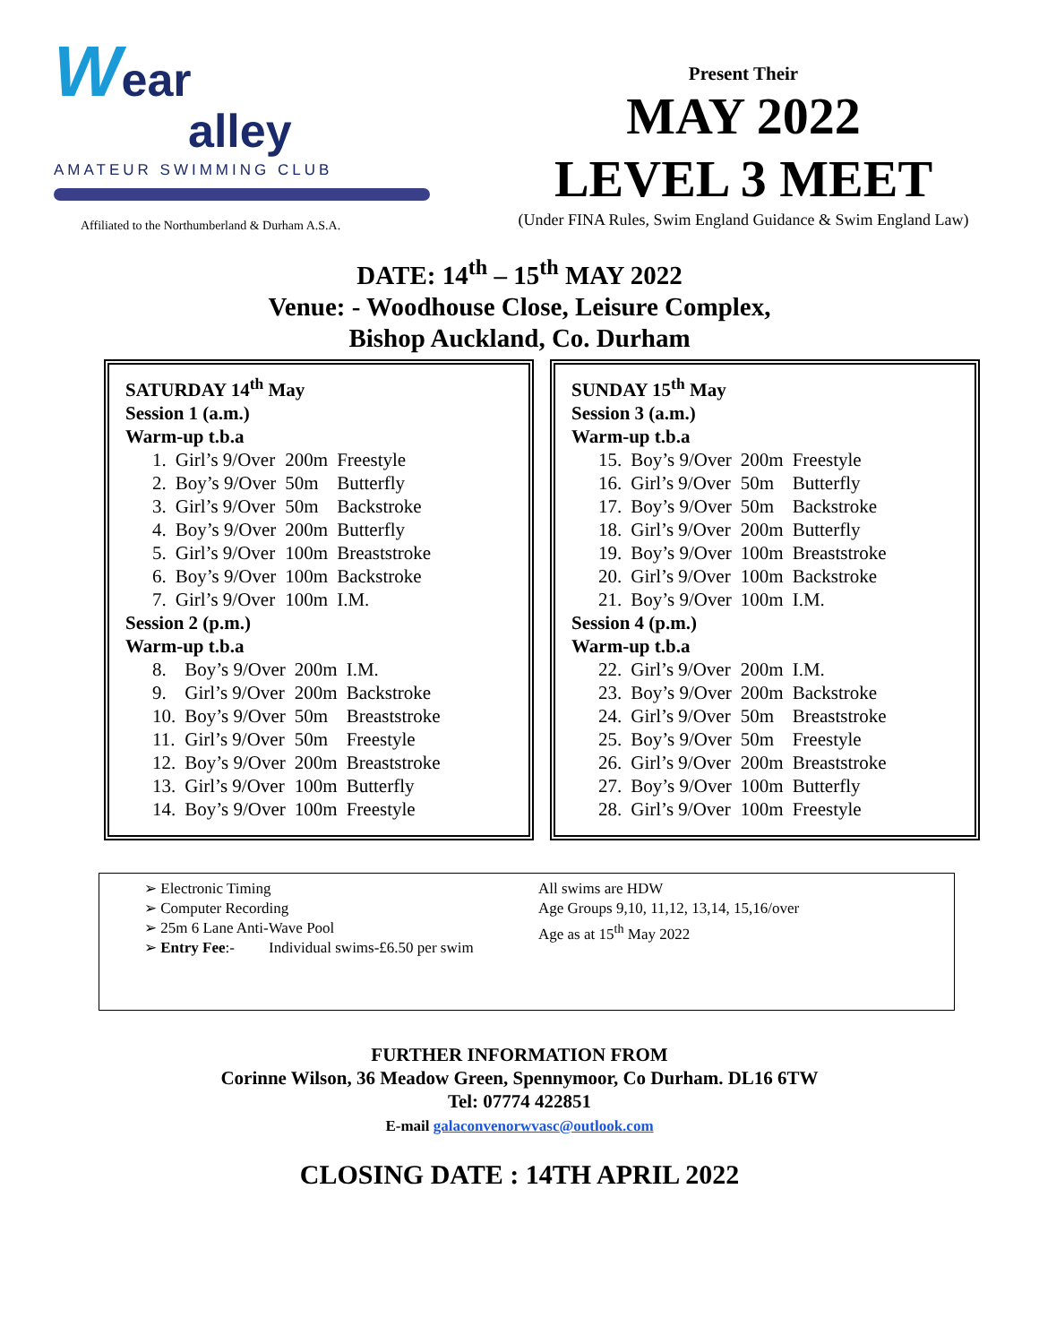Wear
alley
AMATEUR SWIMMING CLUB
Affiliated to the Northumberland & Durham A.S.A.
Present Their
MAY 2022
LEVEL 3 MEET
(Under FINA Rules, Swim England Guidance & Swim England Law)
DATE: 14<sup>th</sup> – 15<sup>th</sup> MAY 2022
Venue: - Woodhouse Close, Leisure Complex,
Bishop Auckland, Co. Durham
SATURDAY 14<sup>th</sup> May
Session 1 (a.m.)
Warm-up t.b.a
| 1. | Girl’s 9/Over | 200m | Freestyle |
| 2. | Boy’s 9/Over | 50m | Butterfly |
| 3. | Girl’s 9/Over | 50m | Backstroke |
| 4. | Boy’s 9/Over | 200m | Butterfly |
| 5. | Girl’s 9/Over | 100m | Breaststroke |
| 6. | Boy’s 9/Over | 100m | Backstroke |
| 7. | Girl’s 9/Over | 100m | I.M. |
Session 2 (p.m.)
Warm-up t.b.a
| 8. | Boy’s 9/Over | 200m | I.M. |
| 9. | Girl’s 9/Over | 200m | Backstroke |
| 10. | Boy’s 9/Over | 50m | Breaststroke |
| 11. | Girl’s 9/Over | 50m | Freestyle |
| 12. | Boy’s 9/Over | 200m | Breaststroke |
| 13. | Girl’s 9/Over | 100m | Butterfly |
| 14. | Boy’s 9/Over | 100m | Freestyle |
SUNDAY 15<sup>th</sup> May
Session 3 (a.m.)
Warm-up t.b.a
| 15. | Boy’s 9/Over | 200m | Freestyle |
| 16. | Girl’s 9/Over | 50m | Butterfly |
| 17. | Boy’s 9/Over | 50m | Backstroke |
| 18. | Girl’s 9/Over | 200m | Butterfly |
| 19. | Boy’s 9/Over | 100m | Breaststroke |
| 20. | Girl’s 9/Over | 100m | Backstroke |
| 21. | Boy’s 9/Over | 100m | I.M. |
Session 4 (p.m.)
Warm-up t.b.a
| 22. | Girl’s 9/Over | 200m | I.M. |
| 23. | Boy’s 9/Over | 200m | Backstroke |
| 24. | Girl’s 9/Over | 50m | Breaststroke |
| 25. | Boy’s 9/Over | 50m | Freestyle |
| 26. | Girl’s 9/Over | 200m | Breaststroke |
| 27. | Boy’s 9/Over | 100m | Butterfly |
| 28. | Girl’s 9/Over | 100m | Freestyle |
Electronic Timing
Computer Recording
25m 6 Lane Anti-Wave Pool
Entry Fee:- Individual swims-£6.50 per swim
All swims are HDW
Age Groups 9,10, 11,12, 13,14, 15,16/over
Age as at 15<sup>th</sup> May 2022
FURTHER INFORMATION FROM
Corinne Wilson, 36 Meadow Green, Spennymoor, Co Durham. DL16 6TW
Tel: 07774 422851
E-mail galaconvenorwvasc@outlook.com
CLOSING DATE : 14TH APRIL 2022